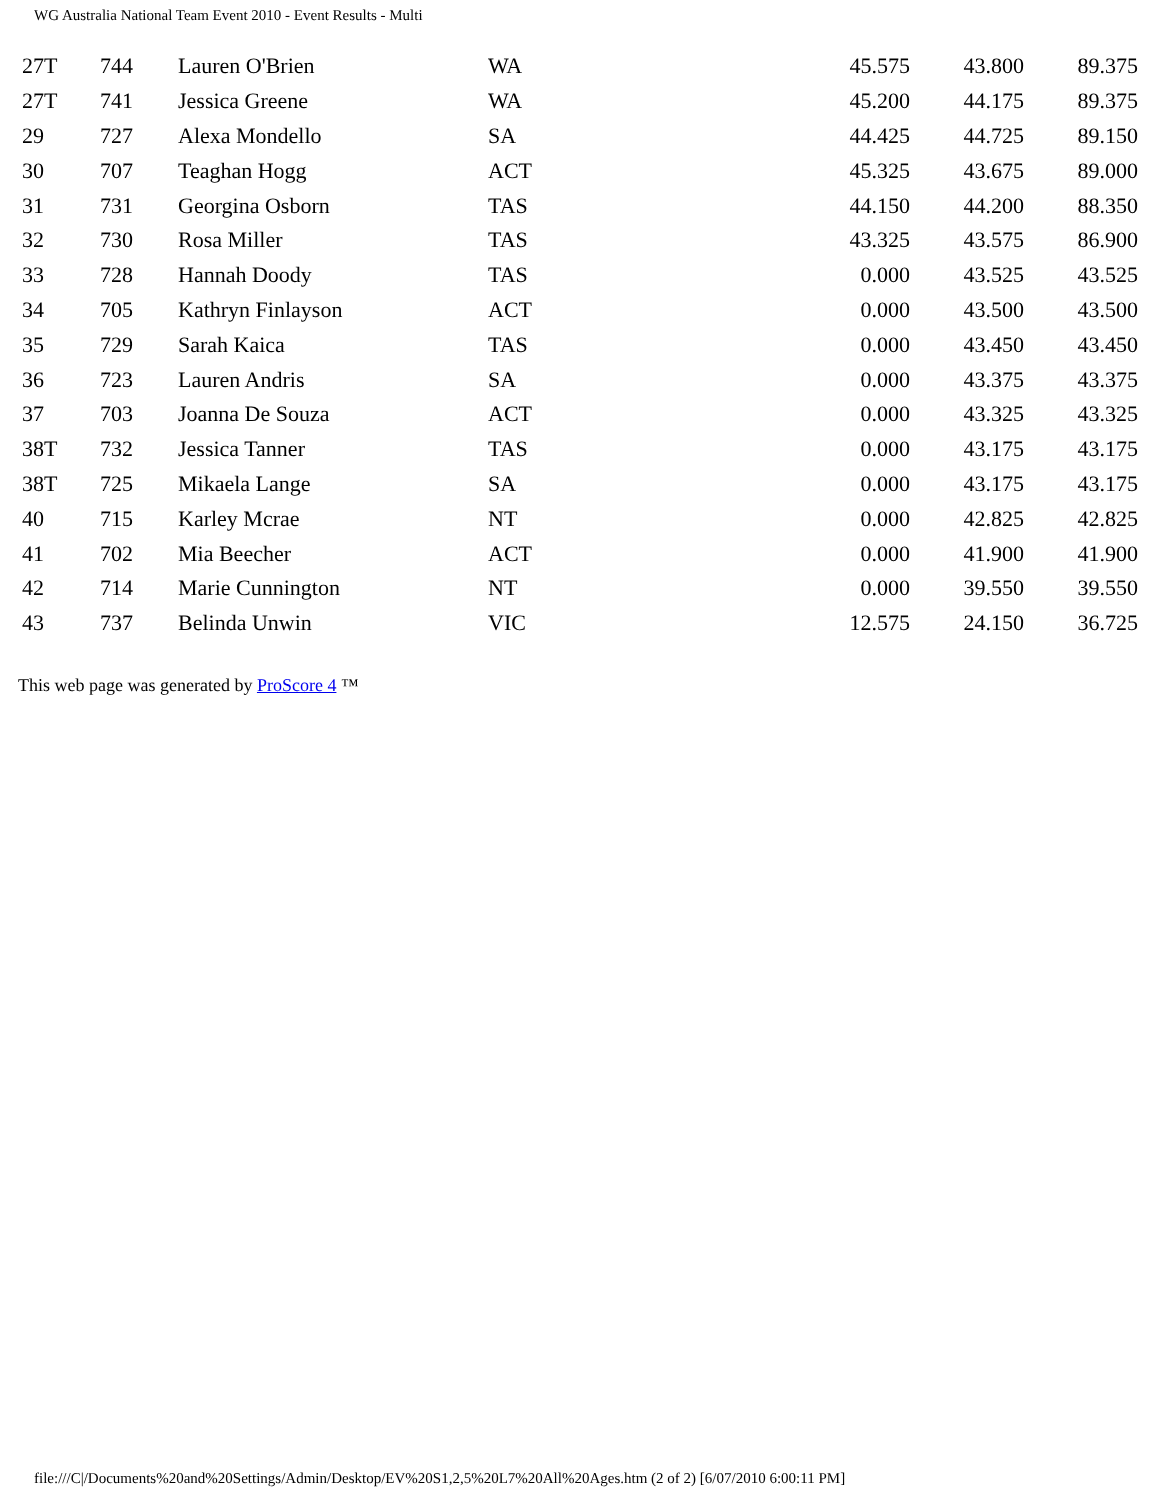WG Australia National Team Event 2010 - Event Results - Multi
| 27T | 744 | Lauren O'Brien | WA | 45.575 | 43.800 | 89.375 |
| 27T | 741 | Jessica Greene | WA | 45.200 | 44.175 | 89.375 |
| 29 | 727 | Alexa Mondello | SA | 44.425 | 44.725 | 89.150 |
| 30 | 707 | Teaghan Hogg | ACT | 45.325 | 43.675 | 89.000 |
| 31 | 731 | Georgina Osborn | TAS | 44.150 | 44.200 | 88.350 |
| 32 | 730 | Rosa Miller | TAS | 43.325 | 43.575 | 86.900 |
| 33 | 728 | Hannah Doody | TAS | 0.000 | 43.525 | 43.525 |
| 34 | 705 | Kathryn Finlayson | ACT | 0.000 | 43.500 | 43.500 |
| 35 | 729 | Sarah Kaica | TAS | 0.000 | 43.450 | 43.450 |
| 36 | 723 | Lauren Andris | SA | 0.000 | 43.375 | 43.375 |
| 37 | 703 | Joanna De Souza | ACT | 0.000 | 43.325 | 43.325 |
| 38T | 732 | Jessica Tanner | TAS | 0.000 | 43.175 | 43.175 |
| 38T | 725 | Mikaela Lange | SA | 0.000 | 43.175 | 43.175 |
| 40 | 715 | Karley Mcrae | NT | 0.000 | 42.825 | 42.825 |
| 41 | 702 | Mia Beecher | ACT | 0.000 | 41.900 | 41.900 |
| 42 | 714 | Marie Cunnington | NT | 0.000 | 39.550 | 39.550 |
| 43 | 737 | Belinda Unwin | VIC | 12.575 | 24.150 | 36.725 |
This web page was generated by ProScore 4 ™
file:///C|/Documents%20and%20Settings/Admin/Desktop/EV%20S1,2,5%20L7%20All%20Ages.htm (2 of 2) [6/07/2010 6:00:11 PM]